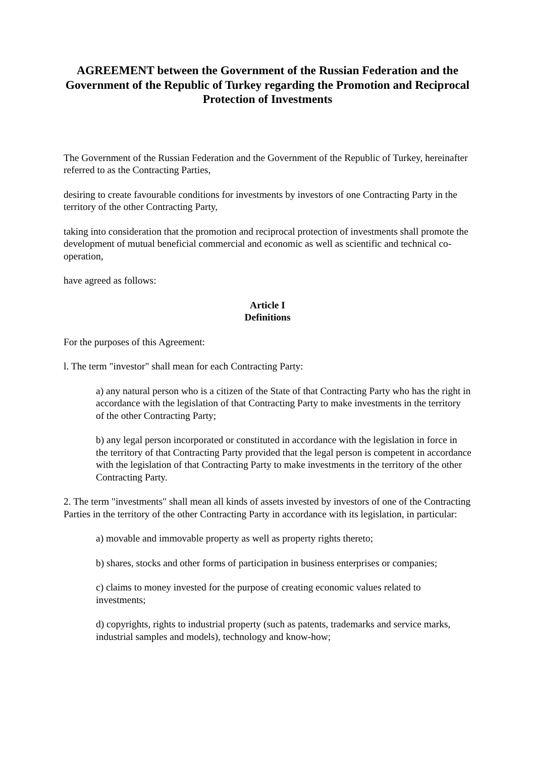AGREEMENT between the Government of the Russian Federation and the Government of the Republic of Turkey regarding the Promotion and Reciprocal Protection of Investments
The Government of the Russian Federation and the Government of the Republic of Turkey, hereinafter referred to as the Contracting Parties,
desiring to create favourable conditions for investments by investors of one Contracting Party in the territory of the other Contracting Party,
taking into consideration that the promotion and reciprocal protection of investments shall promote the development of mutual beneficial commercial and economic as well as scientific and technical co-operation,
have agreed as follows:
Article I
Definitions
For the purposes of this Agreement:
l. The term "investor" shall mean for each Contracting Party:
a) any natural person who is a citizen of the State of that Contracting Party who has the right in accordance with the legislation of that Contracting Party to make investments in the territory of the other Contracting Party;
b) any legal person incorporated or constituted in accordance with the legislation in force in the territory of that Contracting Party provided that the legal person is competent in accordance with the legislation of that Contracting Party to make investments in the territory of the other Contracting Party.
2. The term "investments" shall mean all kinds of assets invested by investors of one of the Contracting Parties in the territory of the other Contracting Party in accordance with its legislation, in particular:
a) movable and immovable property as well as property rights thereto;
b) shares, stocks and other forms of participation in business enterprises or companies;
c) claims to money invested for the purpose of creating economic values related to investments;
d) copyrights, rights to industrial property (such as patents, trademarks and service marks, industrial samples and models), technology and know-how;